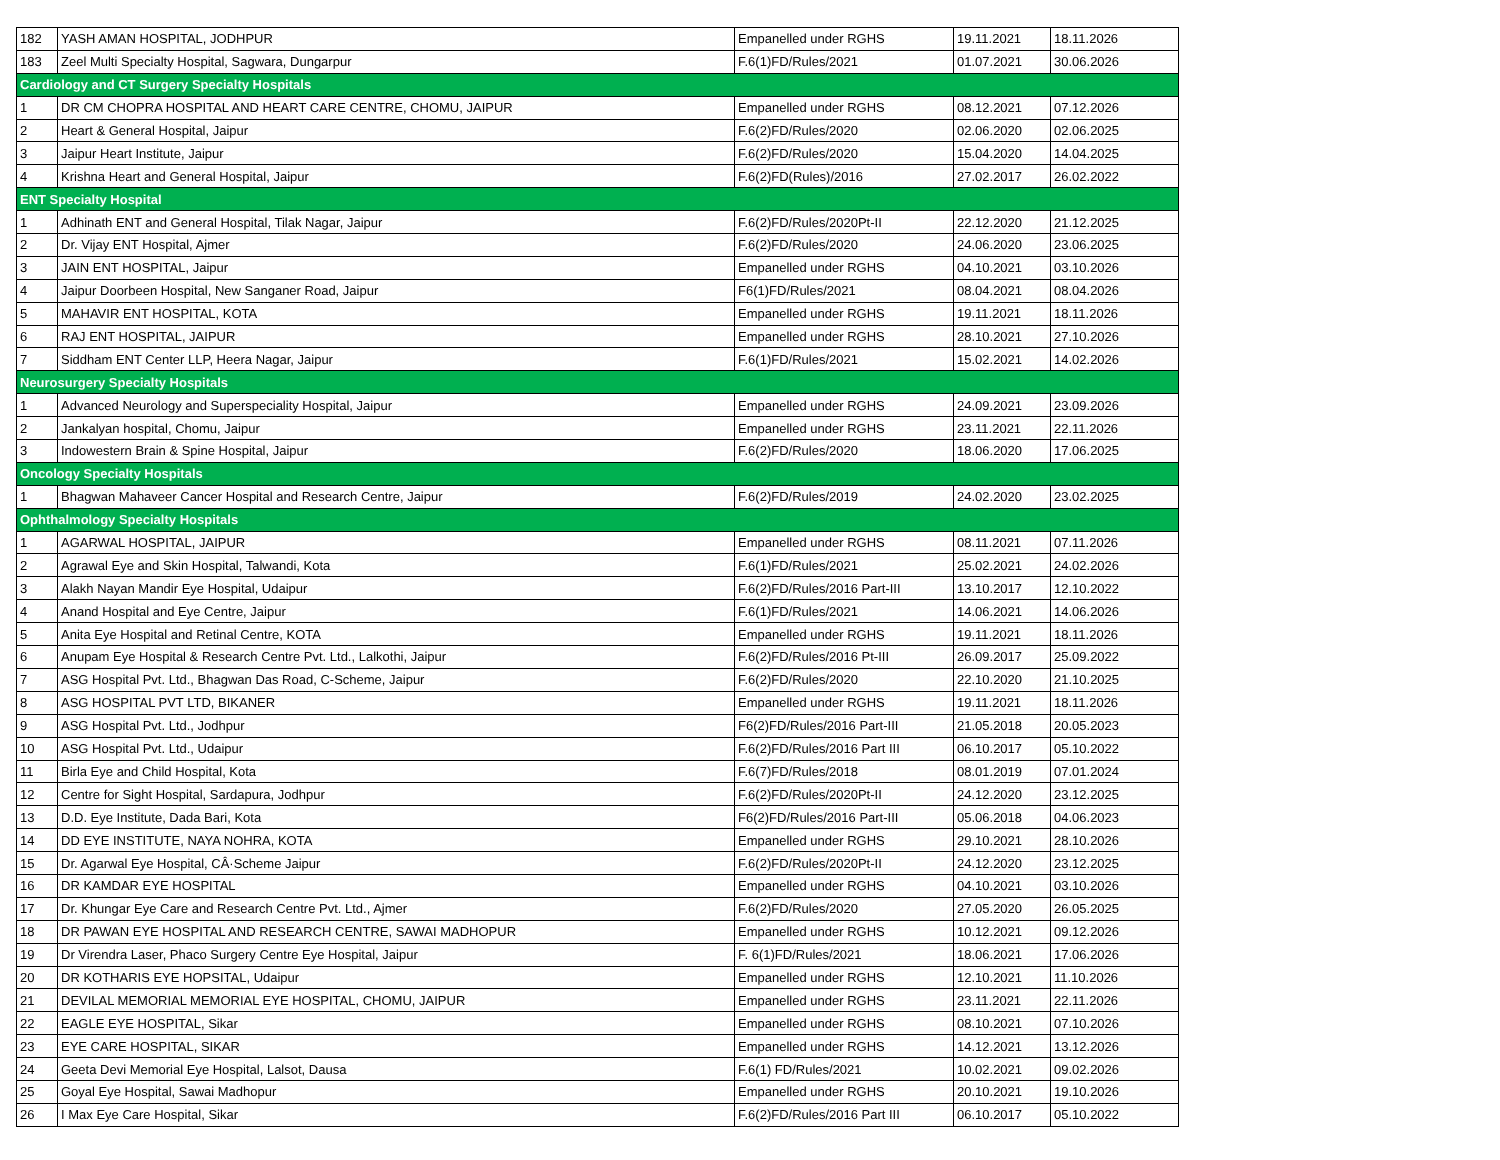| 182 | YASH AMAN HOSPITAL, JODHPUR | Empanelled under RGHS | 19.11.2021 | 18.11.2026 |
| 183 | Zeel Multi Specialty Hospital, Sagwara, Dungarpur | F.6(1)FD/Rules/2021 | 01.07.2021 | 30.06.2026 |
| Cardiology and CT Surgery Specialty Hospitals | | | | |
| 1 | DR CM CHOPRA HOSPITAL AND HEART CARE CENTRE, CHOMU, JAIPUR | Empanelled under RGHS | 08.12.2021 | 07.12.2026 |
| 2 | Heart & General Hospital, Jaipur | F.6(2)FD/Rules/2020 | 02.06.2020 | 02.06.2025 |
| 3 | Jaipur Heart Institute, Jaipur | F.6(2)FD/Rules/2020 | 15.04.2020 | 14.04.2025 |
| 4 | Krishna Heart and General Hospital, Jaipur | F.6(2)FD(Rules)/2016 | 27.02.2017 | 26.02.2022 |
| ENT Specialty Hospital | | | | |
| 1 | Adhinath ENT and General Hospital, Tilak Nagar, Jaipur | F.6(2)FD/Rules/2020Pt-II | 22.12.2020 | 21.12.2025 |
| 2 | Dr. Vijay ENT Hospital, Ajmer | F.6(2)FD/Rules/2020 | 24.06.2020 | 23.06.2025 |
| 3 | JAIN ENT HOSPITAL, Jaipur | Empanelled under RGHS | 04.10.2021 | 03.10.2026 |
| 4 | Jaipur Doorbeen Hospital, New Sanganer Road, Jaipur | F6(1)FD/Rules/2021 | 08.04.2021 | 08.04.2026 |
| 5 | MAHAVIR ENT HOSPITAL, KOTA | Empanelled under RGHS | 19.11.2021 | 18.11.2026 |
| 6 | RAJ ENT HOSPITAL, JAIPUR | Empanelled under RGHS | 28.10.2021 | 27.10.2026 |
| 7 | Siddham ENT Center LLP, Heera Nagar, Jaipur | F.6(1)FD/Rules/2021 | 15.02.2021 | 14.02.2026 |
| Neurosurgery Specialty Hospitals | | | | |
| 1 | Advanced Neurology and Superspeciality Hospital, Jaipur | Empanelled under RGHS | 24.09.2021 | 23.09.2026 |
| 2 | Jankalyan hospital, Chomu, Jaipur | Empanelled under RGHS | 23.11.2021 | 22.11.2026 |
| 3 | Indowestern Brain & Spine Hospital, Jaipur | F.6(2)FD/Rules/2020 | 18.06.2020 | 17.06.2025 |
| Oncology Specialty Hospitals | | | | |
| 1 | Bhagwan Mahaveer Cancer Hospital and Research Centre, Jaipur | F.6(2)FD/Rules/2019 | 24.02.2020 | 23.02.2025 |
| Ophthalmology Specialty Hospitals | | | | |
| 1 | AGARWAL HOSPITAL, JAIPUR | Empanelled under RGHS | 08.11.2021 | 07.11.2026 |
| 2 | Agrawal Eye and Skin Hospital, Talwandi, Kota | F.6(1)FD/Rules/2021 | 25.02.2021 | 24.02.2026 |
| 3 | Alakh Nayan Mandir Eye Hospital, Udaipur | F.6(2)FD/Rules/2016 Part-III | 13.10.2017 | 12.10.2022 |
| 4 | Anand Hospital and Eye Centre, Jaipur | F.6(1)FD/Rules/2021 | 14.06.2021 | 14.06.2026 |
| 5 | Anita Eye Hospital and Retinal Centre, KOTA | Empanelled under RGHS | 19.11.2021 | 18.11.2026 |
| 6 | Anupam Eye Hospital & Research Centre Pvt. Ltd., Lalkothi, Jaipur | F.6(2)FD/Rules/2016 Pt-III | 26.09.2017 | 25.09.2022 |
| 7 | ASG Hospital Pvt. Ltd., Bhagwan Das Road, C-Scheme, Jaipur | F.6(2)FD/Rules/2020 | 22.10.2020 | 21.10.2025 |
| 8 | ASG HOSPITAL PVT LTD, BIKANER | Empanelled under RGHS | 19.11.2021 | 18.11.2026 |
| 9 | ASG Hospital Pvt. Ltd., Jodhpur | F6(2)FD/Rules/2016 Part-III | 21.05.2018 | 20.05.2023 |
| 10 | ASG Hospital Pvt. Ltd., Udaipur | F.6(2)FD/Rules/2016 Part III | 06.10.2017 | 05.10.2022 |
| 11 | Birla Eye and Child Hospital, Kota | F.6(7)FD/Rules/2018 | 08.01.2019 | 07.01.2024 |
| 12 | Centre for Sight Hospital, Sardapura, Jodhpur | F.6(2)FD/Rules/2020Pt-II | 24.12.2020 | 23.12.2025 |
| 13 | D.D. Eye Institute, Dada Bari, Kota | F6(2)FD/Rules/2016 Part-III | 05.06.2018 | 04.06.2023 |
| 14 | DD EYE INSTITUTE, NAYA NOHRA, KOTA | Empanelled under RGHS | 29.10.2021 | 28.10.2026 |
| 15 | Dr. Agarwal Eye Hospital, CÂ·Scheme Jaipur | F.6(2)FD/Rules/2020Pt-II | 24.12.2020 | 23.12.2025 |
| 16 | DR KAMDAR EYE HOSPITAL | Empanelled under RGHS | 04.10.2021 | 03.10.2026 |
| 17 | Dr. Khungar Eye Care and Research Centre Pvt. Ltd., Ajmer | F.6(2)FD/Rules/2020 | 27.05.2020 | 26.05.2025 |
| 18 | DR PAWAN EYE HOSPITAL AND RESEARCH CENTRE, SAWAI MADHOPUR | Empanelled under RGHS | 10.12.2021 | 09.12.2026 |
| 19 | Dr Virendra Laser, Phaco Surgery Centre Eye Hospital, Jaipur | F. 6(1)FD/Rules/2021 | 18.06.2021 | 17.06.2026 |
| 20 | DR KOTHARIS EYE HOPSITAL, Udaipur | Empanelled under RGHS | 12.10.2021 | 11.10.2026 |
| 21 | DEVILAL MEMORIAL MEMORIAL EYE HOSPITAL, CHOMU, JAIPUR | Empanelled under RGHS | 23.11.2021 | 22.11.2026 |
| 22 | EAGLE EYE HOSPITAL, Sikar | Empanelled under RGHS | 08.10.2021 | 07.10.2026 |
| 23 | EYE CARE HOSPITAL, SIKAR | Empanelled under RGHS | 14.12.2021 | 13.12.2026 |
| 24 | Geeta Devi Memorial Eye Hospital, Lalsot, Dausa | F.6(1) FD/Rules/2021 | 10.02.2021 | 09.02.2026 |
| 25 | Goyal Eye Hospital, Sawai Madhopur | Empanelled under RGHS | 20.10.2021 | 19.10.2026 |
| 26 | I Max Eye Care Hospital, Sikar | F.6(2)FD/Rules/2016 Part III | 06.10.2017 | 05.10.2022 |